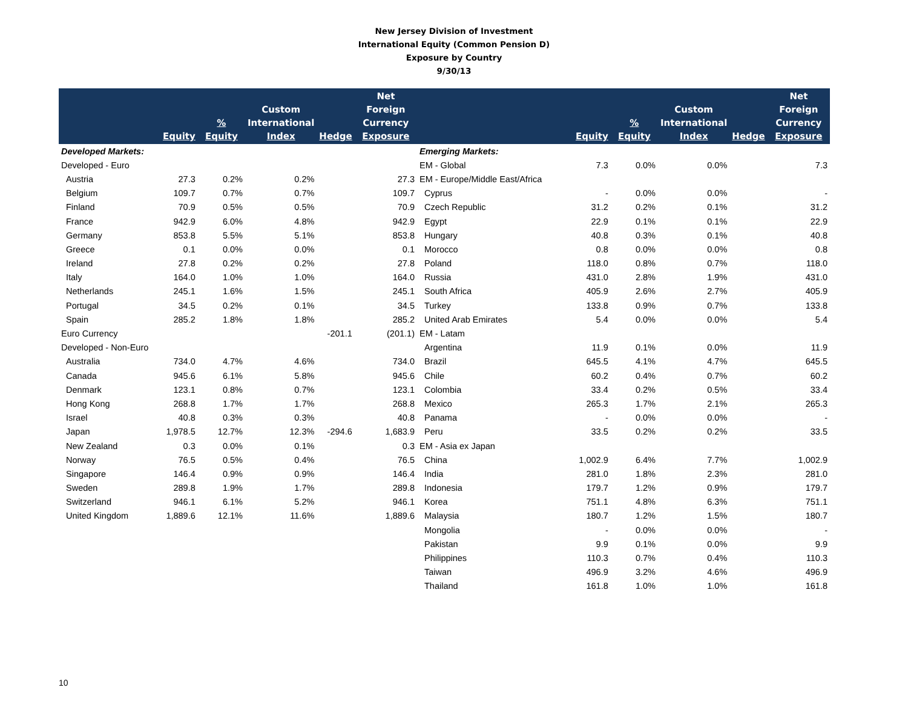New Jersey Division of Investment
International Equity (Common Pension D)
Exposure by Country
9/30/13
| | Equity | % Equity | Custom International Index | Hedge | Net Foreign Currency Exposure | | Equity | % Equity | Custom International Index | Hedge | Net Foreign Currency Exposure |
| --- | --- | --- | --- | --- | --- | --- | --- | --- | --- | --- | --- |
| Developed Markets: | | | | | | Emerging Markets: | | | | | |
| Developed - Euro | | | | | | EM - Global | 7.3 | 0.0% | 0.0% | | 7.3 |
| Austria | 27.3 | 0.2% | 0.2% | | 27.3 | EM - Europe/Middle East/Africa | | | | | |
| Belgium | 109.7 | 0.7% | 0.7% | | 109.7 | Cyprus | - | 0.0% | 0.0% | | - |
| Finland | 70.9 | 0.5% | 0.5% | | 70.9 | Czech Republic | 31.2 | 0.2% | 0.1% | | 31.2 |
| France | 942.9 | 6.0% | 4.8% | | 942.9 | Egypt | 22.9 | 0.1% | 0.1% | | 22.9 |
| Germany | 853.8 | 5.5% | 5.1% | | 853.8 | Hungary | 40.8 | 0.3% | 0.1% | | 40.8 |
| Greece | 0.1 | 0.0% | 0.0% | | 0.1 | Morocco | 0.8 | 0.0% | 0.0% | | 0.8 |
| Ireland | 27.8 | 0.2% | 0.2% | | 27.8 | Poland | 118.0 | 0.8% | 0.7% | | 118.0 |
| Italy | 164.0 | 1.0% | 1.0% | | 164.0 | Russia | 431.0 | 2.8% | 1.9% | | 431.0 |
| Netherlands | 245.1 | 1.6% | 1.5% | | 245.1 | South Africa | 405.9 | 2.6% | 2.7% | | 405.9 |
| Portugal | 34.5 | 0.2% | 0.1% | | 34.5 | Turkey | 133.8 | 0.9% | 0.7% | | 133.8 |
| Spain | 285.2 | 1.8% | 1.8% | | 285.2 | United Arab Emirates | 5.4 | 0.0% | 0.0% | | 5.4 |
| Euro Currency | | | | -201.1 | (201.1) | EM - Latam | | | | | |
| Developed - Non-Euro | | | | | | Argentina | 11.9 | 0.1% | 0.0% | | 11.9 |
| Australia | 734.0 | 4.7% | 4.6% | | 734.0 | Brazil | 645.5 | 4.1% | 4.7% | | 645.5 |
| Canada | 945.6 | 6.1% | 5.8% | | 945.6 | Chile | 60.2 | 0.4% | 0.7% | | 60.2 |
| Denmark | 123.1 | 0.8% | 0.7% | | 123.1 | Colombia | 33.4 | 0.2% | 0.5% | | 33.4 |
| Hong Kong | 268.8 | 1.7% | 1.7% | | 268.8 | Mexico | 265.3 | 1.7% | 2.1% | | 265.3 |
| Israel | 40.8 | 0.3% | 0.3% | | 40.8 | Panama | - | 0.0% | 0.0% | | - |
| Japan | 1,978.5 | 12.7% | 12.3% | -294.6 | 1,683.9 | Peru | 33.5 | 0.2% | 0.2% | | 33.5 |
| New Zealand | 0.3 | 0.0% | 0.1% | | 0.3 | EM - Asia ex Japan | | | | | |
| Norway | 76.5 | 0.5% | 0.4% | | 76.5 | China | 1,002.9 | 6.4% | 7.7% | | 1,002.9 |
| Singapore | 146.4 | 0.9% | 0.9% | | 146.4 | India | 281.0 | 1.8% | 2.3% | | 281.0 |
| Sweden | 289.8 | 1.9% | 1.7% | | 289.8 | Indonesia | 179.7 | 1.2% | 0.9% | | 179.7 |
| Switzerland | 946.1 | 6.1% | 5.2% | | 946.1 | Korea | 751.1 | 4.8% | 6.3% | | 751.1 |
| United Kingdom | 1,889.6 | 12.1% | 11.6% | | 1,889.6 | Malaysia | 180.7 | 1.2% | 1.5% | | 180.7 |
| | | | | | | Mongolia | - | 0.0% | 0.0% | | - |
| | | | | | | Pakistan | 9.9 | 0.1% | 0.0% | | 9.9 |
| | | | | | | Philippines | 110.3 | 0.7% | 0.4% | | 110.3 |
| | | | | | | Taiwan | 496.9 | 3.2% | 4.6% | | 496.9 |
| | | | | | | Thailand | 161.8 | 1.0% | 1.0% | | 161.8 |
10